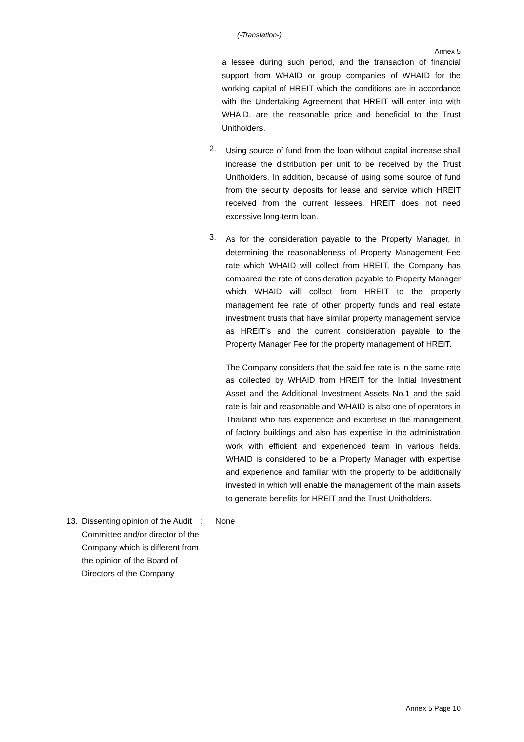(-Translation-)
Annex 5
a lessee during such period, and the transaction of financial support from WHAID or group companies of WHAID for the working capital of HREIT which the conditions are in accordance with the Undertaking Agreement that HREIT will enter into with WHAID, are the reasonable price and beneficial to the Trust Unitholders.
2.
Using source of fund from the loan without capital increase shall increase the distribution per unit to be received by the Trust Unitholders. In addition, because of using some source of fund from the security deposits for lease and service which HREIT received from the current lessees, HREIT does not need excessive long-term loan.
3.
As for the consideration payable to the Property Manager, in determining the reasonableness of Property Management Fee rate which WHAID will collect from HREIT, the Company has compared the rate of consideration payable to Property Manager which WHAID will collect from HREIT to the property management fee rate of other property funds and real estate investment trusts that have similar property management service as HREIT’s and the current consideration payable to the Property Manager Fee for the property management of HREIT.
The Company considers that the said fee rate is in the same rate as collected by WHAID from HREIT for the Initial Investment Asset and the Additional Investment Assets No.1 and the said rate is fair and reasonable and WHAID is also one of operators in Thailand who has experience and expertise in the management of factory buildings and also has expertise in the administration work with efficient and experienced team in various fields. WHAID is considered to be a Property Manager with expertise and experience and familiar with the property to be additionally invested in which will enable the management of the main assets to generate benefits for HREIT and the Trust Unitholders.
13. Dissenting opinion of the Audit Committee and/or director of the Company which is different from the opinion of the Board of Directors of the Company: None
Annex 5 Page 10